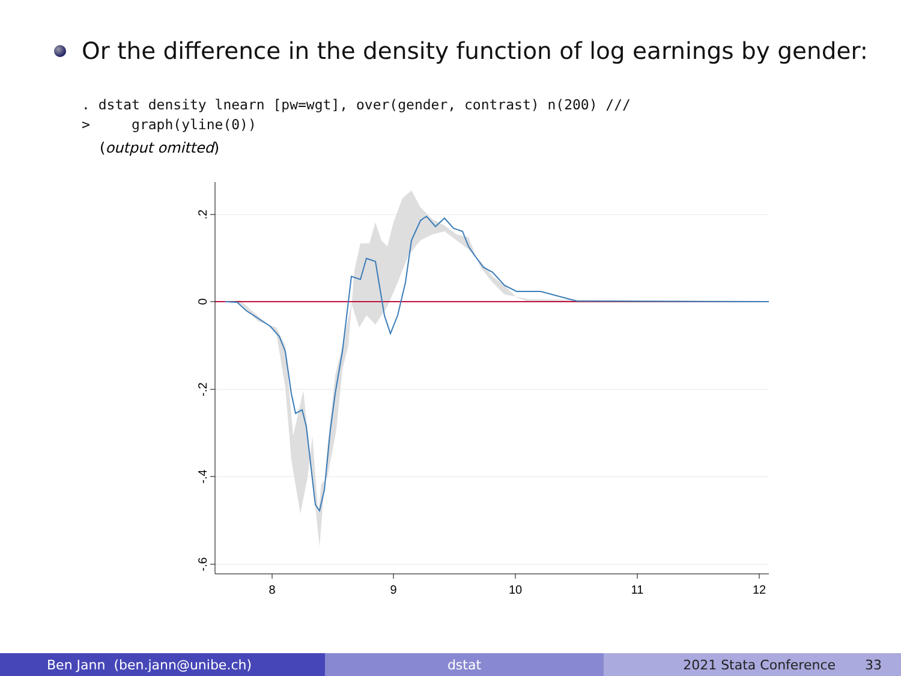Or the difference in the density function of log earnings by gender:
. dstat density lnearn [pw=wgt], over(gender, contrast) n(200) ///
>     graph(yline(0))
(output omitted)
.2
0
-.2
-.4
-.6
8
9
10
11
12
Ben Jann (ben.jann@unibe.ch) dstat 2021 Stata Conference 33